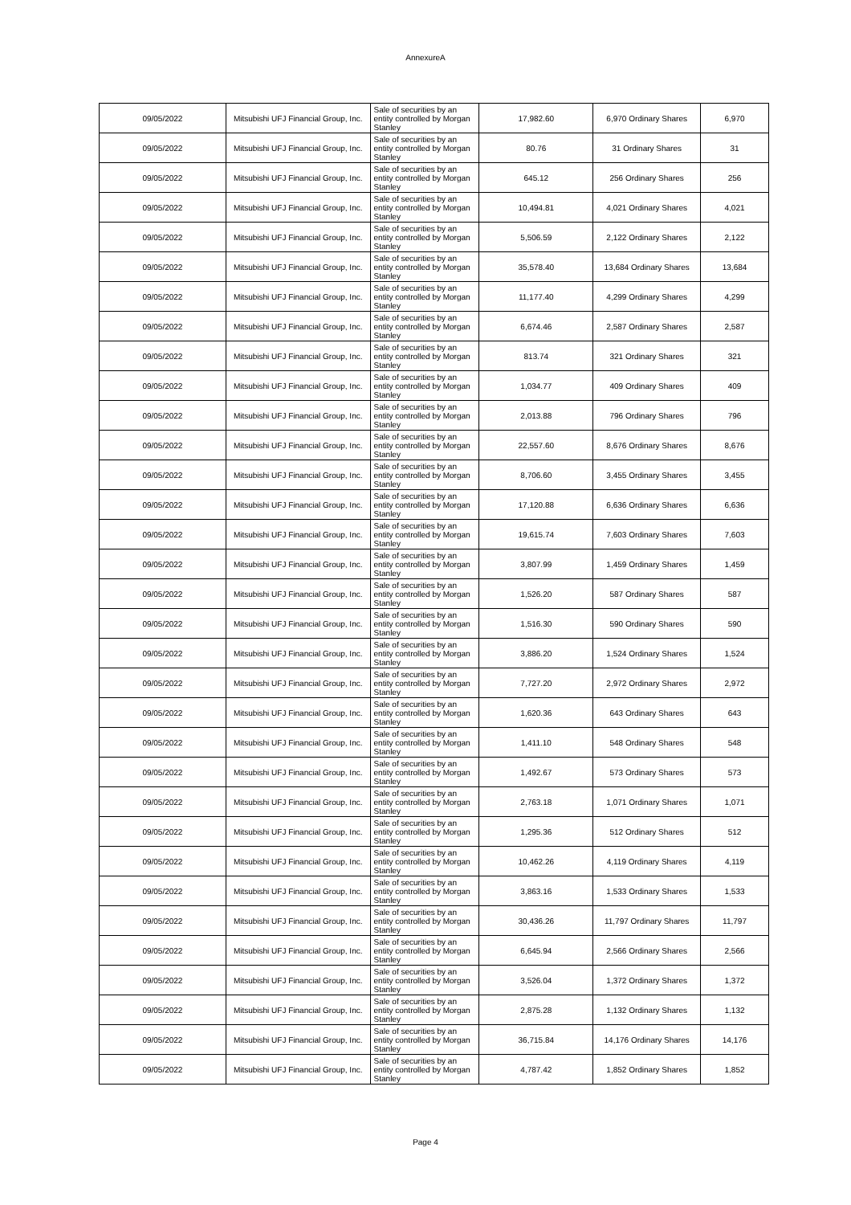AnnexureA
| 09/05/2022 | Mitsubishi UFJ Financial Group, Inc. | Sale of securities by an entity controlled by Morgan Stanley | 17,982.60 | 6,970 Ordinary Shares | 6,970 |
| 09/05/2022 | Mitsubishi UFJ Financial Group, Inc. | Sale of securities by an entity controlled by Morgan Stanley | 80.76 | 31 Ordinary Shares | 31 |
| 09/05/2022 | Mitsubishi UFJ Financial Group, Inc. | Sale of securities by an entity controlled by Morgan Stanley | 645.12 | 256 Ordinary Shares | 256 |
| 09/05/2022 | Mitsubishi UFJ Financial Group, Inc. | Sale of securities by an entity controlled by Morgan Stanley | 10,494.81 | 4,021 Ordinary Shares | 4,021 |
| 09/05/2022 | Mitsubishi UFJ Financial Group, Inc. | Sale of securities by an entity controlled by Morgan Stanley | 5,506.59 | 2,122 Ordinary Shares | 2,122 |
| 09/05/2022 | Mitsubishi UFJ Financial Group, Inc. | Sale of securities by an entity controlled by Morgan Stanley | 35,578.40 | 13,684 Ordinary Shares | 13,684 |
| 09/05/2022 | Mitsubishi UFJ Financial Group, Inc. | Sale of securities by an entity controlled by Morgan Stanley | 11,177.40 | 4,299 Ordinary Shares | 4,299 |
| 09/05/2022 | Mitsubishi UFJ Financial Group, Inc. | Sale of securities by an entity controlled by Morgan Stanley | 6,674.46 | 2,587 Ordinary Shares | 2,587 |
| 09/05/2022 | Mitsubishi UFJ Financial Group, Inc. | Sale of securities by an entity controlled by Morgan Stanley | 813.74 | 321 Ordinary Shares | 321 |
| 09/05/2022 | Mitsubishi UFJ Financial Group, Inc. | Sale of securities by an entity controlled by Morgan Stanley | 1,034.77 | 409 Ordinary Shares | 409 |
| 09/05/2022 | Mitsubishi UFJ Financial Group, Inc. | Sale of securities by an entity controlled by Morgan Stanley | 2,013.88 | 796 Ordinary Shares | 796 |
| 09/05/2022 | Mitsubishi UFJ Financial Group, Inc. | Sale of securities by an entity controlled by Morgan Stanley | 22,557.60 | 8,676 Ordinary Shares | 8,676 |
| 09/05/2022 | Mitsubishi UFJ Financial Group, Inc. | Sale of securities by an entity controlled by Morgan Stanley | 8,706.60 | 3,455 Ordinary Shares | 3,455 |
| 09/05/2022 | Mitsubishi UFJ Financial Group, Inc. | Sale of securities by an entity controlled by Morgan Stanley | 17,120.88 | 6,636 Ordinary Shares | 6,636 |
| 09/05/2022 | Mitsubishi UFJ Financial Group, Inc. | Sale of securities by an entity controlled by Morgan Stanley | 19,615.74 | 7,603 Ordinary Shares | 7,603 |
| 09/05/2022 | Mitsubishi UFJ Financial Group, Inc. | Sale of securities by an entity controlled by Morgan Stanley | 3,807.99 | 1,459 Ordinary Shares | 1,459 |
| 09/05/2022 | Mitsubishi UFJ Financial Group, Inc. | Sale of securities by an entity controlled by Morgan Stanley | 1,526.20 | 587 Ordinary Shares | 587 |
| 09/05/2022 | Mitsubishi UFJ Financial Group, Inc. | Sale of securities by an entity controlled by Morgan Stanley | 1,516.30 | 590 Ordinary Shares | 590 |
| 09/05/2022 | Mitsubishi UFJ Financial Group, Inc. | Sale of securities by an entity controlled by Morgan Stanley | 3,886.20 | 1,524 Ordinary Shares | 1,524 |
| 09/05/2022 | Mitsubishi UFJ Financial Group, Inc. | Sale of securities by an entity controlled by Morgan Stanley | 7,727.20 | 2,972 Ordinary Shares | 2,972 |
| 09/05/2022 | Mitsubishi UFJ Financial Group, Inc. | Sale of securities by an entity controlled by Morgan Stanley | 1,620.36 | 643 Ordinary Shares | 643 |
| 09/05/2022 | Mitsubishi UFJ Financial Group, Inc. | Sale of securities by an entity controlled by Morgan Stanley | 1,411.10 | 548 Ordinary Shares | 548 |
| 09/05/2022 | Mitsubishi UFJ Financial Group, Inc. | Sale of securities by an entity controlled by Morgan Stanley | 1,492.67 | 573 Ordinary Shares | 573 |
| 09/05/2022 | Mitsubishi UFJ Financial Group, Inc. | Sale of securities by an entity controlled by Morgan Stanley | 2,763.18 | 1,071 Ordinary Shares | 1,071 |
| 09/05/2022 | Mitsubishi UFJ Financial Group, Inc. | Sale of securities by an entity controlled by Morgan Stanley | 1,295.36 | 512 Ordinary Shares | 512 |
| 09/05/2022 | Mitsubishi UFJ Financial Group, Inc. | Sale of securities by an entity controlled by Morgan Stanley | 10,462.26 | 4,119 Ordinary Shares | 4,119 |
| 09/05/2022 | Mitsubishi UFJ Financial Group, Inc. | Sale of securities by an entity controlled by Morgan Stanley | 3,863.16 | 1,533 Ordinary Shares | 1,533 |
| 09/05/2022 | Mitsubishi UFJ Financial Group, Inc. | Sale of securities by an entity controlled by Morgan Stanley | 30,436.26 | 11,797 Ordinary Shares | 11,797 |
| 09/05/2022 | Mitsubishi UFJ Financial Group, Inc. | Sale of securities by an entity controlled by Morgan Stanley | 6,645.94 | 2,566 Ordinary Shares | 2,566 |
| 09/05/2022 | Mitsubishi UFJ Financial Group, Inc. | Sale of securities by an entity controlled by Morgan Stanley | 3,526.04 | 1,372 Ordinary Shares | 1,372 |
| 09/05/2022 | Mitsubishi UFJ Financial Group, Inc. | Sale of securities by an entity controlled by Morgan Stanley | 2,875.28 | 1,132 Ordinary Shares | 1,132 |
| 09/05/2022 | Mitsubishi UFJ Financial Group, Inc. | Sale of securities by an entity controlled by Morgan Stanley | 36,715.84 | 14,176 Ordinary Shares | 14,176 |
| 09/05/2022 | Mitsubishi UFJ Financial Group, Inc. | Sale of securities by an entity controlled by Morgan Stanley | 4,787.42 | 1,852 Ordinary Shares | 1,852 |
Page 4